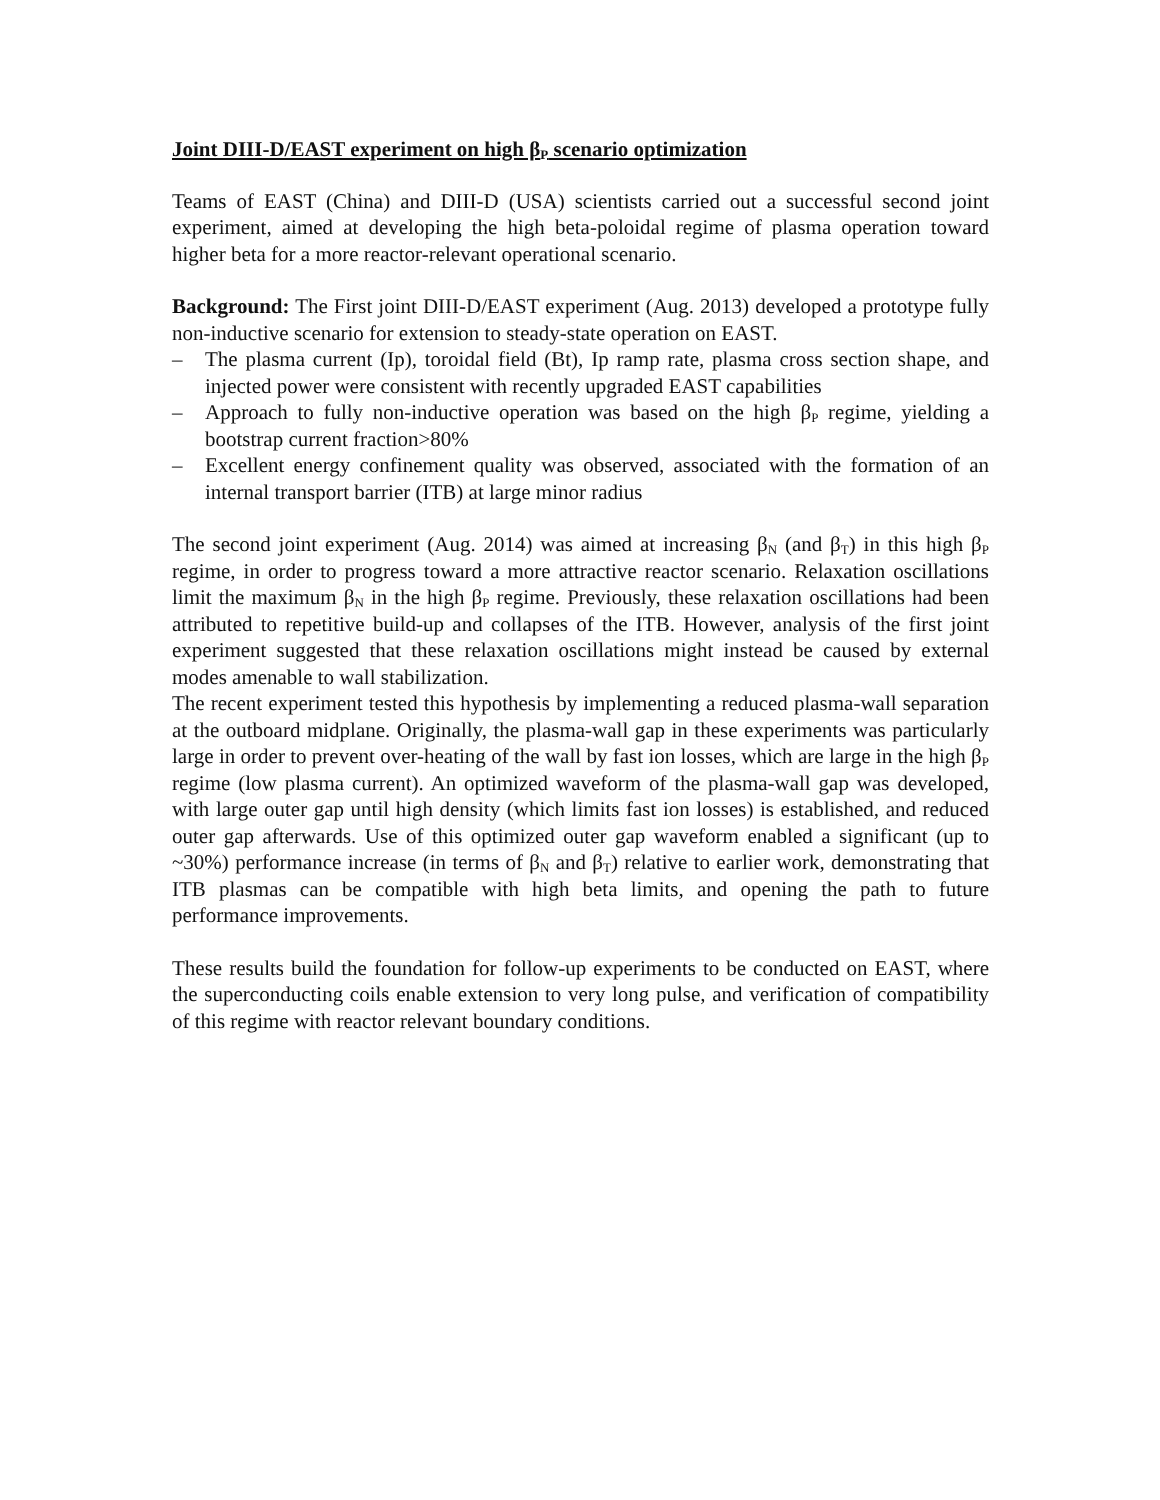Joint DIII-D/EAST experiment on high β<sub>P</sub> scenario optimization
Teams of EAST (China) and DIII-D (USA) scientists carried out a successful second joint experiment, aimed at developing the high beta-poloidal regime of plasma operation toward higher beta for a more reactor-relevant operational scenario.
Background: The First joint DIII-D/EAST experiment (Aug. 2013) developed a prototype fully non-inductive scenario for extension to steady-state operation on EAST.
– The plasma current (Ip), toroidal field (Bt), Ip ramp rate, plasma cross section shape, and injected power were consistent with recently upgraded EAST capabilities
– Approach to fully non-inductive operation was based on the high β<sub>P</sub> regime, yielding a bootstrap current fraction>80%
– Excellent energy confinement quality was observed, associated with the formation of an internal transport barrier (ITB) at large minor radius
The second joint experiment (Aug. 2014) was aimed at increasing β<sub>N</sub> (and β<sub>T</sub>) in this high β<sub>P</sub> regime, in order to progress toward a more attractive reactor scenario. Relaxation oscillations limit the maximum β<sub>N</sub> in the high β<sub>P</sub> regime. Previously, these relaxation oscillations had been attributed to repetitive build-up and collapses of the ITB. However, analysis of the first joint experiment suggested that these relaxation oscillations might instead be caused by external modes amenable to wall stabilization.
The recent experiment tested this hypothesis by implementing a reduced plasma-wall separation at the outboard midplane. Originally, the plasma-wall gap in these experiments was particularly large in order to prevent over-heating of the wall by fast ion losses, which are large in the high β<sub>P</sub> regime (low plasma current). An optimized waveform of the plasma-wall gap was developed, with large outer gap until high density (which limits fast ion losses) is established, and reduced outer gap afterwards. Use of this optimized outer gap waveform enabled a significant (up to ~30%) performance increase (in terms of β<sub>N</sub> and β<sub>T</sub>) relative to earlier work, demonstrating that ITB plasmas can be compatible with high beta limits, and opening the path to future performance improvements.
These results build the foundation for follow-up experiments to be conducted on EAST, where the superconducting coils enable extension to very long pulse, and verification of compatibility of this regime with reactor relevant boundary conditions.